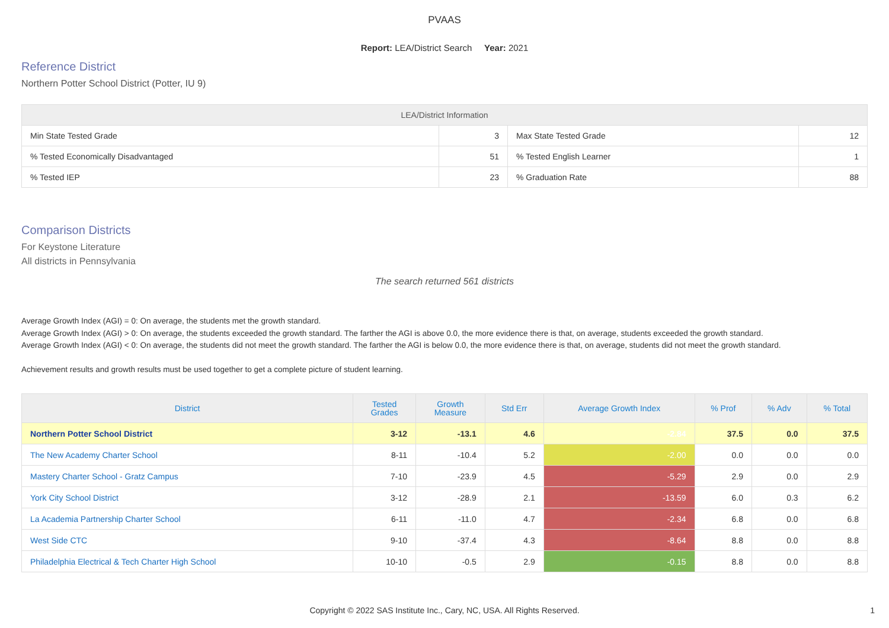PVAAS
Report: LEA/District Search Year: 2021
Reference District
Northern Potter School District (Potter, IU 9)
| LEA/District Information | | | |
| --- | --- | --- | --- |
| Min State Tested Grade | 3 | Max State Tested Grade | 12 |
| % Tested Economically Disadvantaged | 51 | % Tested English Learner | 1 |
| % Tested IEP | 23 | % Graduation Rate | 88 |
Comparison Districts
For Keystone Literature
All districts in Pennsylvania
The search returned 561 districts
Average Growth Index (AGI) = 0: On average, the students met the growth standard.
Average Growth Index (AGI) > 0: On average, the students exceeded the growth standard. The farther the AGI is above 0.0, the more evidence there is that, on average, students exceeded the growth standard.
Average Growth Index (AGI) < 0: On average, the students did not meet the growth standard. The farther the AGI is below 0.0, the more evidence there is that, on average, students did not meet the growth standard.
Achievement results and growth results must be used together to get a complete picture of student learning.
| District | Tested Grades | Growth Measure | Std Err | Average Growth Index | % Prof | % Adv | % Total |
| --- | --- | --- | --- | --- | --- | --- | --- |
| Northern Potter School District | 3-12 | -13.1 | 4.6 | -2.84 | 37.5 | 0.0 | 37.5 |
| The New Academy Charter School | 8-11 | -10.4 | 5.2 | -2.00 | 0.0 | 0.0 | 0.0 |
| Mastery Charter School - Gratz Campus | 7-10 | -23.9 | 4.5 | -5.29 | 2.9 | 0.0 | 2.9 |
| York City School District | 3-12 | -28.9 | 2.1 | -13.59 | 6.0 | 0.3 | 6.2 |
| La Academia Partnership Charter School | 6-11 | -11.0 | 4.7 | -2.34 | 6.8 | 0.0 | 6.8 |
| West Side CTC | 9-10 | -37.4 | 4.3 | -8.64 | 8.8 | 0.0 | 8.8 |
| Philadelphia Electrical & Tech Charter High School | 10-10 | -0.5 | 2.9 | -0.15 | 8.8 | 0.0 | 8.8 |
Copyright © 2022 SAS Institute Inc., Cary, NC, USA. All Rights Reserved.
1